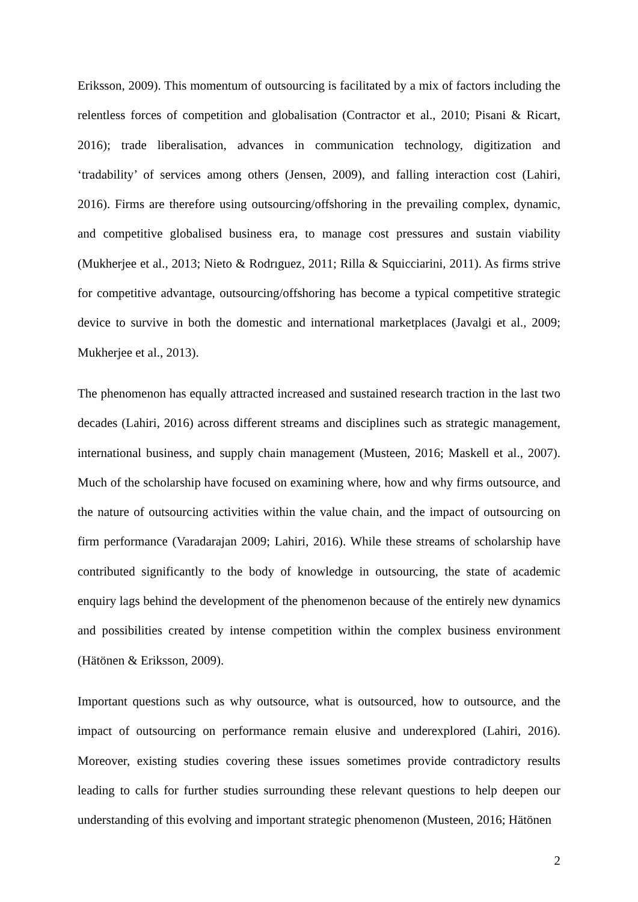Eriksson, 2009). This momentum of outsourcing is facilitated by a mix of factors including the relentless forces of competition and globalisation (Contractor et al., 2010; Pisani & Ricart, 2016); trade liberalisation, advances in communication technology, digitization and ‘tradability’ of services among others (Jensen, 2009), and falling interaction cost (Lahiri, 2016). Firms are therefore using outsourcing/offshoring in the prevailing complex, dynamic, and competitive globalised business era, to manage cost pressures and sustain viability (Mukherjee et al., 2013; Nieto & Rodrıguez, 2011; Rilla & Squicciarini, 2011). As firms strive for competitive advantage, outsourcing/offshoring has become a typical competitive strategic device to survive in both the domestic and international marketplaces (Javalgi et al., 2009; Mukherjee et al., 2013).
The phenomenon has equally attracted increased and sustained research traction in the last two decades (Lahiri, 2016) across different streams and disciplines such as strategic management, international business, and supply chain management (Musteen, 2016; Maskell et al., 2007). Much of the scholarship have focused on examining where, how and why firms outsource, and the nature of outsourcing activities within the value chain, and the impact of outsourcing on firm performance (Varadarajan 2009; Lahiri, 2016). While these streams of scholarship have contributed significantly to the body of knowledge in outsourcing, the state of academic enquiry lags behind the development of the phenomenon because of the entirely new dynamics and possibilities created by intense competition within the complex business environment (Hätönen & Eriksson, 2009).
Important questions such as why outsource, what is outsourced, how to outsource, and the impact of outsourcing on performance remain elusive and underexplored (Lahiri, 2016). Moreover, existing studies covering these issues sometimes provide contradictory results leading to calls for further studies surrounding these relevant questions to help deepen our understanding of this evolving and important strategic phenomenon (Musteen, 2016; Hätönen
2